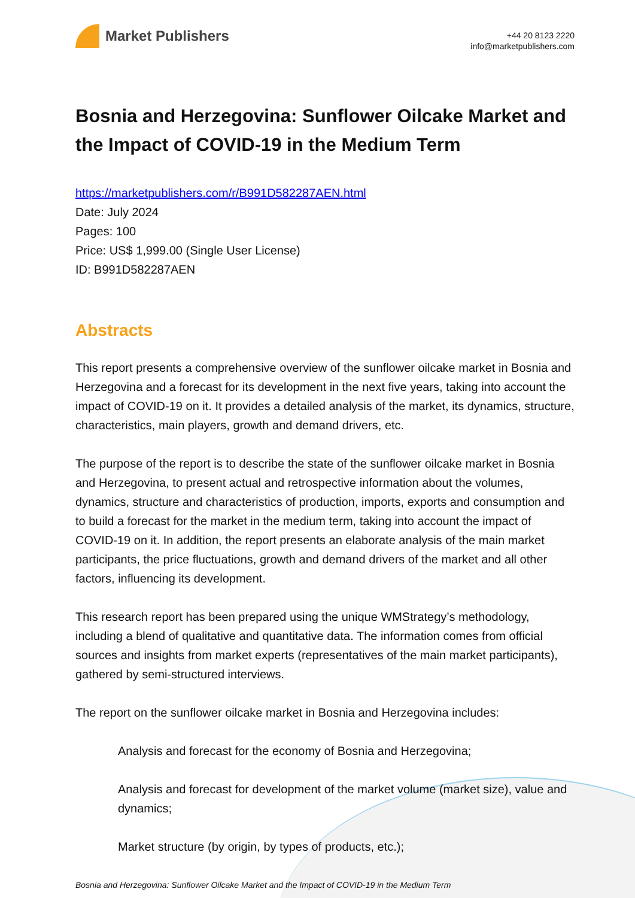Market Publishers
+44 20 8123 2220
info@marketpublishers.com
Bosnia and Herzegovina: Sunflower Oilcake Market and the Impact of COVID-19 in the Medium Term
https://marketpublishers.com/r/B991D582287AEN.html
Date: July 2024
Pages: 100
Price: US$ 1,999.00 (Single User License)
ID: B991D582287AEN
Abstracts
This report presents a comprehensive overview of the sunflower oilcake market in Bosnia and Herzegovina and a forecast for its development in the next five years, taking into account the impact of COVID-19 on it. It provides a detailed analysis of the market, its dynamics, structure, characteristics, main players, growth and demand drivers, etc.
The purpose of the report is to describe the state of the sunflower oilcake market in Bosnia and Herzegovina, to present actual and retrospective information about the volumes, dynamics, structure and characteristics of production, imports, exports and consumption and to build a forecast for the market in the medium term, taking into account the impact of COVID-19 on it. In addition, the report presents an elaborate analysis of the main market participants, the price fluctuations, growth and demand drivers of the market and all other factors, influencing its development.
This research report has been prepared using the unique WMStrategy’s methodology, including a blend of qualitative and quantitative data. The information comes from official sources and insights from market experts (representatives of the main market participants), gathered by semi-structured interviews.
The report on the sunflower oilcake market in Bosnia and Herzegovina includes:
Analysis and forecast for the economy of Bosnia and Herzegovina;
Analysis and forecast for development of the market volume (market size), value and dynamics;
Market structure (by origin, by types of products, etc.);
Bosnia and Herzegovina: Sunflower Oilcake Market and the Impact of COVID-19 in the Medium Term